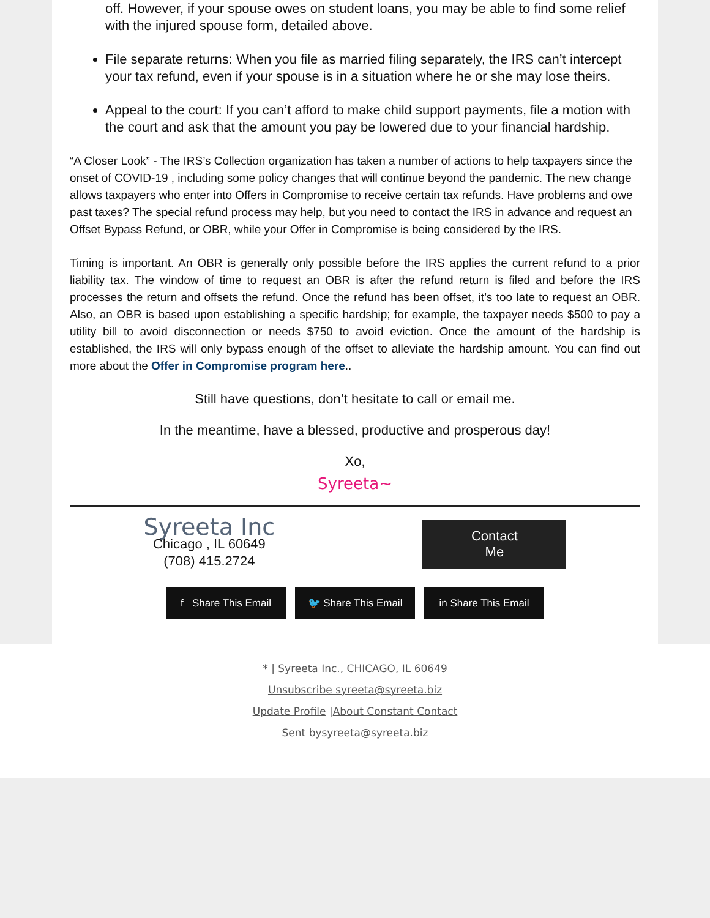off. However, if your spouse owes on student loans, you may be able to find some relief with the injured spouse form, detailed above.
File separate returns: When you file as married filing separately, the IRS can’t intercept your tax refund, even if your spouse is in a situation where he or she may lose theirs.
Appeal to the court: If you can’t afford to make child support payments, file a motion with the court and ask that the amount you pay be lowered due to your financial hardship.
“A Closer Look” - The IRS’s Collection organization has taken a number of actions to help taxpayers since the onset of COVID-19 , including some policy changes that will continue beyond the pandemic. The new change allows taxpayers who enter into Offers in Compromise to receive certain tax refunds. Have problems and owe past taxes? The special refund process may help, but you need to contact the IRS in advance and request an Offset Bypass Refund, or OBR, while your Offer in Compromise is being considered by the IRS.
Timing is important. An OBR is generally only possible before the IRS applies the current refund to a prior liability tax. The window of time to request an OBR is after the refund return is filed and before the IRS processes the return and offsets the refund. Once the refund has been offset, it’s too late to request an OBR. Also, an OBR is based upon establishing a specific hardship; for example, the taxpayer needs $500 to pay a utility bill to avoid disconnection or needs $750 to avoid eviction. Once the amount of the hardship is established, the IRS will only bypass enough of the offset to alleviate the hardship amount. You can find out more about the Offer in Compromise program here..
Still have questions, don’t hesitate to call or email me.
In the meantime, have a blessed, productive and prosperous day!
Xo,
Syreeta~
Syreeta Inc
Chicago , IL 60649
(708) 415.2724
Contact
Me
f Share This Email
🐦 Share This Email in Share This Email
* | Syreeta Inc., CHICAGO, IL 60649
Unsubscribe syreeta@syreeta.biz
Update Profile |About Constant Contact
Sent bysyreeta@syreeta.biz